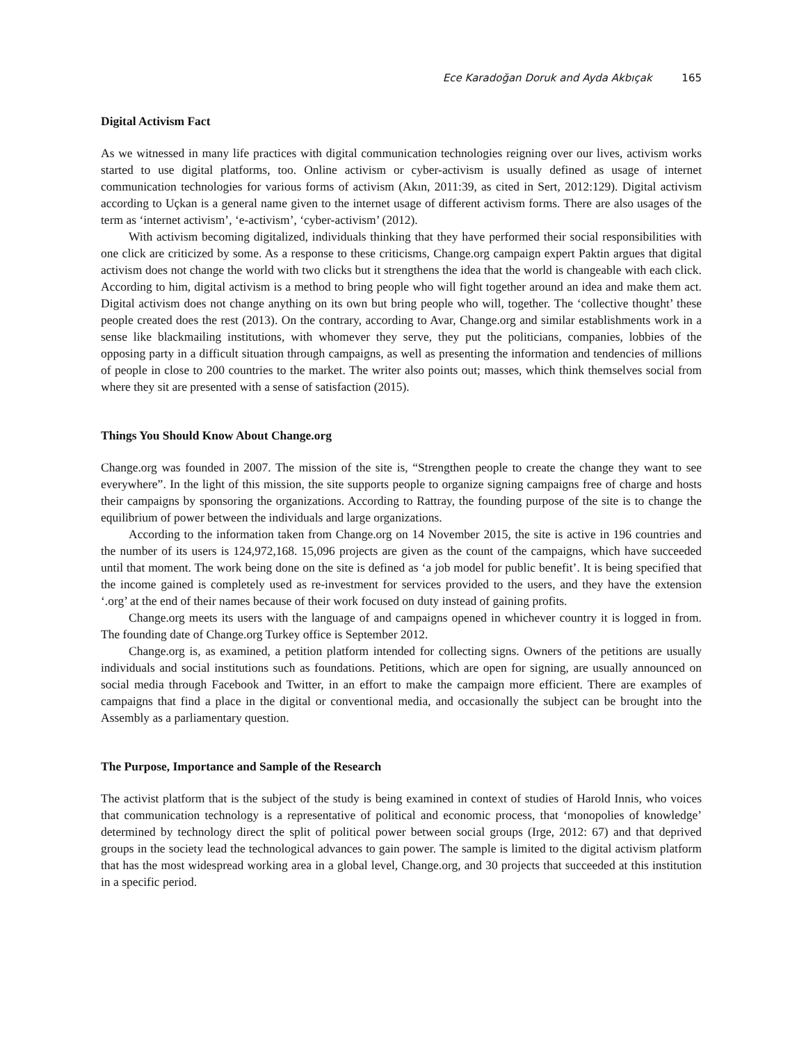Ece Karadoğan Doruk and Ayda Akbıçak 165
Digital Activism Fact
As we witnessed in many life practices with digital communication technologies reigning over our lives, activism works started to use digital platforms, too. Online activism or cyber-activism is usually defined as usage of internet communication technologies for various forms of activism (Akın, 2011:39, as cited in Sert, 2012:129). Digital activism according to Uçkan is a general name given to the internet usage of different activism forms. There are also usages of the term as ‘internet activism’, ‘e-activism’, ‘cyber-activism’ (2012).
With activism becoming digitalized, individuals thinking that they have performed their social responsibilities with one click are criticized by some. As a response to these criticisms, Change.org campaign expert Paktin argues that digital activism does not change the world with two clicks but it strengthens the idea that the world is changeable with each click. According to him, digital activism is a method to bring people who will fight together around an idea and make them act. Digital activism does not change anything on its own but bring people who will, together. The ‘collective thought’ these people created does the rest (2013). On the contrary, according to Avar, Change.org and similar establishments work in a sense like blackmailing institutions, with whomever they serve, they put the politicians, companies, lobbies of the opposing party in a difficult situation through campaigns, as well as presenting the information and tendencies of millions of people in close to 200 countries to the market. The writer also points out; masses, which think themselves social from where they sit are presented with a sense of satisfaction (2015).
Things You Should Know About Change.org
Change.org was founded in 2007. The mission of the site is, “Strengthen people to create the change they want to see everywhere”. In the light of this mission, the site supports people to organize signing campaigns free of charge and hosts their campaigns by sponsoring the organizations. According to Rattray, the founding purpose of the site is to change the equilibrium of power between the individuals and large organizations.
According to the information taken from Change.org on 14 November 2015, the site is active in 196 countries and the number of its users is 124,972,168. 15,096 projects are given as the count of the campaigns, which have succeeded until that moment. The work being done on the site is defined as ‘a job model for public benefit’. It is being specified that the income gained is completely used as re-investment for services provided to the users, and they have the extension ‘.org’ at the end of their names because of their work focused on duty instead of gaining profits.
Change.org meets its users with the language of and campaigns opened in whichever country it is logged in from. The founding date of Change.org Turkey office is September 2012.
Change.org is, as examined, a petition platform intended for collecting signs. Owners of the petitions are usually individuals and social institutions such as foundations. Petitions, which are open for signing, are usually announced on social media through Facebook and Twitter, in an effort to make the campaign more efficient. There are examples of campaigns that find a place in the digital or conventional media, and occasionally the subject can be brought into the Assembly as a parliamentary question.
The Purpose, Importance and Sample of the Research
The activist platform that is the subject of the study is being examined in context of studies of Harold Innis, who voices that communication technology is a representative of political and economic process, that ‘monopolies of knowledge’ determined by technology direct the split of political power between social groups (Irge, 2012: 67) and that deprived groups in the society lead the technological advances to gain power. The sample is limited to the digital activism platform that has the most widespread working area in a global level, Change.org, and 30 projects that succeeded at this institution in a specific period.